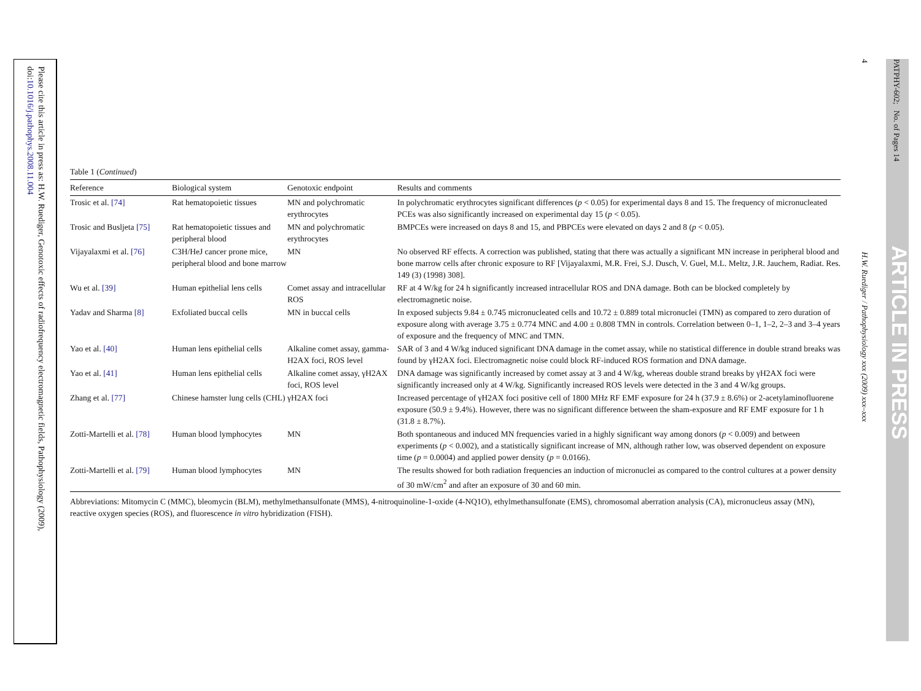Please cite this article in press as: H.W. Ruediger, Genotoxic effects of radiofrequency electromagnetic fields, Pathophysiology (2009),
doi:10.1016/j.pathophys.2008.11.004
4
PATPHY-602; No. of Pages 14
ARTICLE IN PRESS
H.W. Ruediger / Pathophysiology xxx (2009) xxx–xxx
Table 1 (Continued)
| Reference | Biological system | Genotoxic endpoint | Results and comments |
| --- | --- | --- | --- |
| Trosic et al. [74] | Rat hematopoietic tissues | MN and polychromatic erythrocytes | In polychromatic erythrocytes significant differences ( p < 0.05) for experimental days 8 and 15. The frequency of micronucleated PCEs was also significantly increased on experimental day 15 ( p < 0.05). |
| Trosic and Busljeta [75] | Rat hematopoietic tissues and peripheral blood | MN and polychromatic erythrocytes | BMPCEs were increased on days 8 and 15, and PBPCEs were elevated on days 2 and 8 ( p < 0.05). |
| Vijayalaxmi et al. [76] | C3H/HeJ cancer prone mice, peripheral blood and bone marrow | MN | No observed RF effects. A correction was published, stating that there was actually a significant MN increase in peripheral blood and bone marrow cells after chronic exposure to RF [Vijayalaxmi, M.R. Frei, S.J. Dusch, V. Guel, M.L. Meltz, J.R. Jauchem, Radiat. Res. 149 (3) (1998) 308]. |
| Wu et al. [39] | Human epithelial lens cells | Comet assay and intracellular ROS | RF at 4 W/kg for 24 h significantly increased intracellular ROS and DNA damage. Both can be blocked completely by electromagnetic noise. |
| Yadav and Sharma [8] | Exfoliated buccal cells | MN in buccal cells | In exposed subjects 9.84 ± 0.745 micronucleated cells and 10.72 ± 0.889 total micronuclei (TMN) as compared to zero duration of exposure along with average 3.75 ± 0.774 MNC and 4.00 ± 0.808 TMN in controls. Correlation between 0–1, 1–2, 2–3 and 3–4 years of exposure and the frequency of MNC and TMN. |
| Yao et al. [40] | Human lens epithelial cells | Alkaline comet assay, gamma-H2AX foci, ROS level | SAR of 3 and 4 W/kg induced significant DNA damage in the comet assay, while no statistical difference in double strand breaks was found by γH2AX foci. Electromagnetic noise could block RF-induced ROS formation and DNA damage. |
| Yao et al. [41] | Human lens epithelial cells | Alkaline comet assay, γH2AX foci, ROS level | DNA damage was significantly increased by comet assay at 3 and 4 W/kg, whereas double strand breaks by γH2AX foci were significantly increased only at 4 W/kg. Significantly increased ROS levels were detected in the 3 and 4 W/kg groups. |
| Zhang et al. [77] | Chinese hamster lung cells (CHL) | γH2AX foci | Increased percentage of γH2AX foci positive cell of 1800 MHz RF EMF exposure for 24 h (37.9 ± 8.6%) or 2-acetylaminofluorene exposure (50.9 ± 9.4%). However, there was no significant difference between the sham-exposure and RF EMF exposure for 1 h (31.8 ± 8.7%). |
| Zotti-Martelli et al. [78] | Human blood lymphocytes | MN | Both spontaneous and induced MN frequencies varied in a highly significant way among donors ( p < 0.009) and between experiments ( p < 0.002), and a statistically significant increase of MN, although rather low, was observed dependent on exposure time ( p = 0.0004) and applied power density ( p = 0.0166). |
| Zotti-Martelli et al. [79] | Human blood lymphocytes | MN | The results showed for both radiation frequencies an induction of micronuclei as compared to the control cultures at a power density of 30 mW/cm<sup>2</sup> and after an exposure of 30 and 60 min. |
Abbreviations: Mitomycin C (MMC), bleomycin (BLM), methylmethansulfonate (MMS), 4-nitroquinoline-1-oxide (4-NQ1O), ethylmethansulfonate (EMS), chromosomal aberration analysis (CA), micronucleus assay (MN), reactive oxygen species (ROS), and fluorescence in vitro hybridization (FISH).